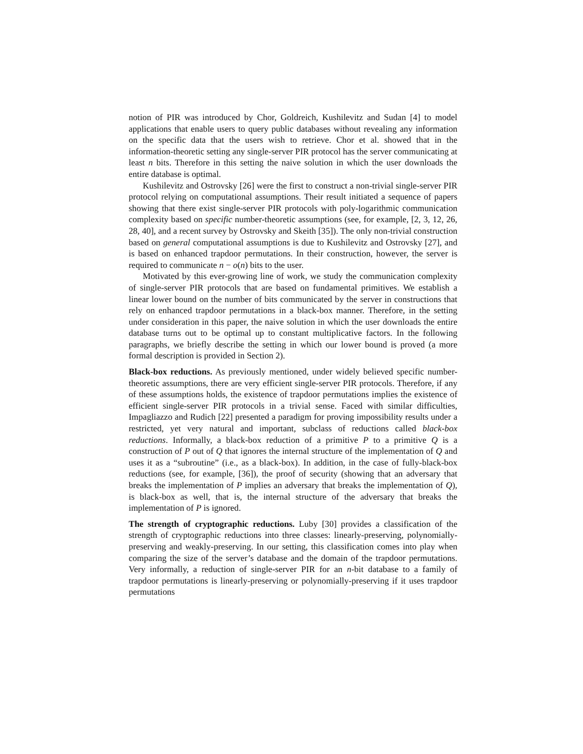notion of PIR was introduced by Chor, Goldreich, Kushilevitz and Sudan [4] to model applications that enable users to query public databases without revealing any information on the specific data that the users wish to retrieve. Chor et al. showed that in the information-theoretic setting any single-server PIR protocol has the server communicating at least n bits. Therefore in this setting the naive solution in which the user downloads the entire database is optimal.
Kushilevitz and Ostrovsky [26] were the first to construct a non-trivial single-server PIR protocol relying on computational assumptions. Their result initiated a sequence of papers showing that there exist single-server PIR protocols with poly-logarithmic communication complexity based on specific number-theoretic assumptions (see, for example, [2, 3, 12, 26, 28, 40], and a recent survey by Ostrovsky and Skeith [35]). The only non-trivial construction based on general computational assumptions is due to Kushilevitz and Ostrovsky [27], and is based on enhanced trapdoor permutations. In their construction, however, the server is required to communicate n − o(n) bits to the user.
Motivated by this ever-growing line of work, we study the communication complexity of single-server PIR protocols that are based on fundamental primitives. We establish a linear lower bound on the number of bits communicated by the server in constructions that rely on enhanced trapdoor permutations in a black-box manner. Therefore, in the setting under consideration in this paper, the naive solution in which the user downloads the entire database turns out to be optimal up to constant multiplicative factors. In the following paragraphs, we briefly describe the setting in which our lower bound is proved (a more formal description is provided in Section 2).
Black-box reductions. As previously mentioned, under widely believed specific number-theoretic assumptions, there are very efficient single-server PIR protocols. Therefore, if any of these assumptions holds, the existence of trapdoor permutations implies the existence of efficient single-server PIR protocols in a trivial sense. Faced with similar difficulties, Impagliazzo and Rudich [22] presented a paradigm for proving impossibility results under a restricted, yet very natural and important, subclass of reductions called black-box reductions. Informally, a black-box reduction of a primitive P to a primitive Q is a construction of P out of Q that ignores the internal structure of the implementation of Q and uses it as a “subroutine” (i.e., as a black-box). In addition, in the case of fully-black-box reductions (see, for example, [36]), the proof of security (showing that an adversary that breaks the implementation of P implies an adversary that breaks the implementation of Q), is black-box as well, that is, the internal structure of the adversary that breaks the implementation of P is ignored.
The strength of cryptographic reductions. Luby [30] provides a classification of the strength of cryptographic reductions into three classes: linearly-preserving, polynomially-preserving and weakly-preserving. In our setting, this classification comes into play when comparing the size of the server’s database and the domain of the trapdoor permutations. Very informally, a reduction of single-server PIR for an n-bit database to a family of trapdoor permutations is linearly-preserving or polynomially-preserving if it uses trapdoor permutations